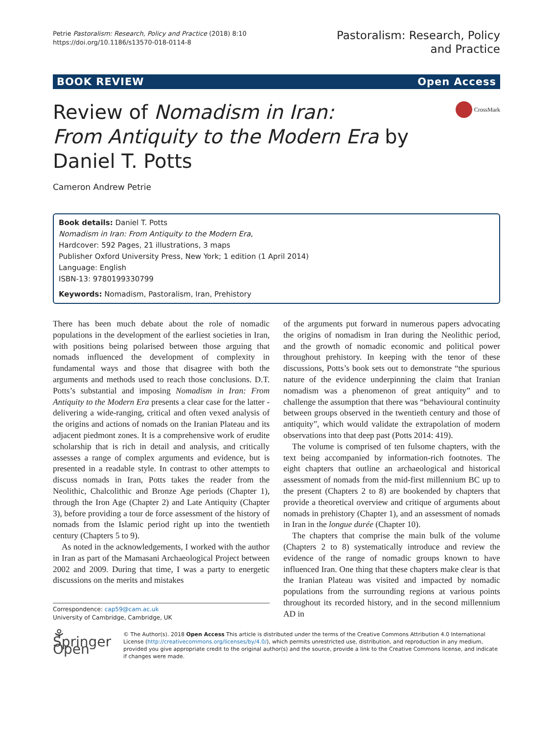Petrie Pastoralism: Research, Policy and Practice (2018) 8:10
https://doi.org/10.1186/s13570-018-0114-8
Pastoralism: Research, Policy
and Practice
BOOK REVIEW Open Access
Review of Nomadism in Iran:
From Antiquity to the Modern Era by
Daniel T. Potts
CrossMark
Cameron Andrew Petrie
Book details: Daniel T. Potts
Nomadism in Iran: From Antiquity to the Modern Era,
Hardcover: 592 Pages, 21 illustrations, 3 maps
Publisher Oxford University Press, New York; 1 edition (1 April 2014)
Language: English
ISBN-13: 9780199330799
Keywords: Nomadism, Pastoralism, Iran, Prehistory
There has been much debate about the role of nomadic populations in the development of the earliest societies in Iran, with positions being polarised between those arguing that nomads influenced the development of complexity in fundamental ways and those that disagree with both the arguments and methods used to reach those conclusions. D.T. Potts’s substantial and imposing Nomadism in Iran: From Antiquity to the Modern Era presents a clear case for the latter - delivering a wide-ranging, critical and often vexed analysis of the origins and actions of nomads on the Iranian Plateau and its adjacent piedmont zones. It is a comprehensive work of erudite scholarship that is rich in detail and analysis, and critically assesses a range of complex arguments and evidence, but is presented in a readable style. In contrast to other attempts to discuss nomads in Iran, Potts takes the reader from the Neolithic, Chalcolithic and Bronze Age periods (Chapter 1), through the Iron Age (Chapter 2) and Late Antiquity (Chapter 3), before providing a tour de force assessment of the history of nomads from the Islamic period right up into the twentieth century (Chapters 5 to 9).
As noted in the acknowledgements, I worked with the author in Iran as part of the Mamasani Archaeological Project between 2002 and 2009. During that time, I was a party to energetic discussions on the merits and mistakes
Correspondence: cap59@cam.ac.uk
University of Cambridge, Cambridge, UK
of the arguments put forward in numerous papers advocating the origins of nomadism in Iran during the Neolithic period, and the growth of nomadic economic and political power throughout prehistory. In keeping with the tenor of these discussions, Potts’s book sets out to demonstrate “the spurious nature of the evidence underpinning the claim that Iranian nomadism was a phenomenon of great antiquity” and to challenge the assumption that there was “behavioural continuity between groups observed in the twentieth century and those of antiquity”, which would validate the extrapolation of modern observations into that deep past (Potts 2014: 419).
The volume is comprised of ten fulsome chapters, with the text being accompanied by information-rich footnotes. The eight chapters that outline an archaeological and historical assessment of nomads from the mid-first millennium BC up to the present (Chapters 2 to 8) are bookended by chapters that provide a theoretical overview and critique of arguments about nomads in prehistory (Chapter 1), and an assessment of nomads in Iran in the longue durée (Chapter 10).
The chapters that comprise the main bulk of the volume (Chapters 2 to 8) systematically introduce and review the evidence of the range of nomadic groups known to have influenced Iran. One thing that these chapters make clear is that the Iranian Plateau was visited and impacted by nomadic populations from the surrounding regions at various points throughout its recorded history, and in the second millennium AD in
⚘ Springer Open
© The Author(s). 2018 Open Access This article is distributed under the terms of the Creative Commons Attribution 4.0 International License (http://creativecommons.org/licenses/by/4.0/), which permits unrestricted use, distribution, and reproduction in any medium, provided you give appropriate credit to the original author(s) and the source, provide a link to the Creative Commons license, and indicate if changes were made.